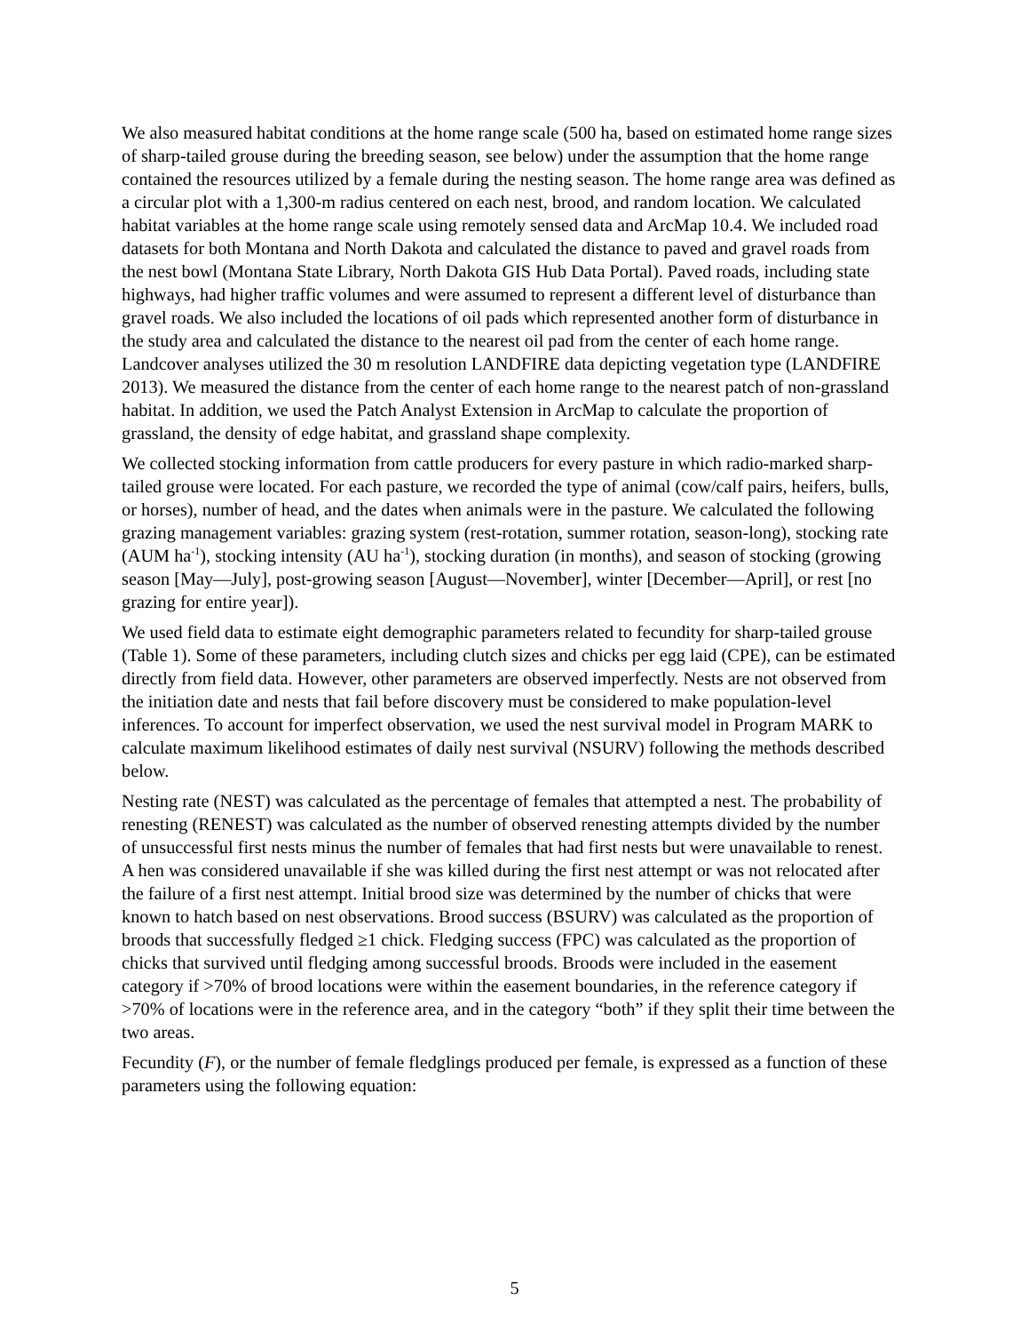We also measured habitat conditions at the home range scale (500 ha, based on estimated home range sizes of sharp-tailed grouse during the breeding season, see below) under the assumption that the home range contained the resources utilized by a female during the nesting season. The home range area was defined as a circular plot with a 1,300-m radius centered on each nest, brood, and random location. We calculated habitat variables at the home range scale using remotely sensed data and ArcMap 10.4. We included road datasets for both Montana and North Dakota and calculated the distance to paved and gravel roads from the nest bowl (Montana State Library, North Dakota GIS Hub Data Portal). Paved roads, including state highways, had higher traffic volumes and were assumed to represent a different level of disturbance than gravel roads. We also included the locations of oil pads which represented another form of disturbance in the study area and calculated the distance to the nearest oil pad from the center of each home range. Landcover analyses utilized the 30 m resolution LANDFIRE data depicting vegetation type (LANDFIRE 2013). We measured the distance from the center of each home range to the nearest patch of non-grassland habitat. In addition, we used the Patch Analyst Extension in ArcMap to calculate the proportion of grassland, the density of edge habitat, and grassland shape complexity.
We collected stocking information from cattle producers for every pasture in which radio-marked sharp-tailed grouse were located. For each pasture, we recorded the type of animal (cow/calf pairs, heifers, bulls, or horses), number of head, and the dates when animals were in the pasture. We calculated the following grazing management variables: grazing system (rest-rotation, summer rotation, season-long), stocking rate (AUM ha<sup>-1</sup>), stocking intensity (AU ha<sup>-1</sup>), stocking duration (in months), and season of stocking (growing season [May—July], post-growing season [August—November], winter [December—April], or rest [no grazing for entire year]).
We used field data to estimate eight demographic parameters related to fecundity for sharp-tailed grouse (Table 1). Some of these parameters, including clutch sizes and chicks per egg laid (CPE), can be estimated directly from field data. However, other parameters are observed imperfectly. Nests are not observed from the initiation date and nests that fail before discovery must be considered to make population-level inferences. To account for imperfect observation, we used the nest survival model in Program MARK to calculate maximum likelihood estimates of daily nest survival (NSURV) following the methods described below.
Nesting rate (NEST) was calculated as the percentage of females that attempted a nest. The probability of renesting (RENEST) was calculated as the number of observed renesting attempts divided by the number of unsuccessful first nests minus the number of females that had first nests but were unavailable to renest. A hen was considered unavailable if she was killed during the first nest attempt or was not relocated after the failure of a first nest attempt. Initial brood size was determined by the number of chicks that were known to hatch based on nest observations. Brood success (BSURV) was calculated as the proportion of broods that successfully fledged ≥1 chick. Fledging success (FPC) was calculated as the proportion of chicks that survived until fledging among successful broods. Broods were included in the easement category if >70% of brood locations were within the easement boundaries, in the reference category if >70% of locations were in the reference area, and in the category “both” if they split their time between the two areas.
Fecundity (F), or the number of female fledglings produced per female, is expressed as a function of these parameters using the following equation:
5